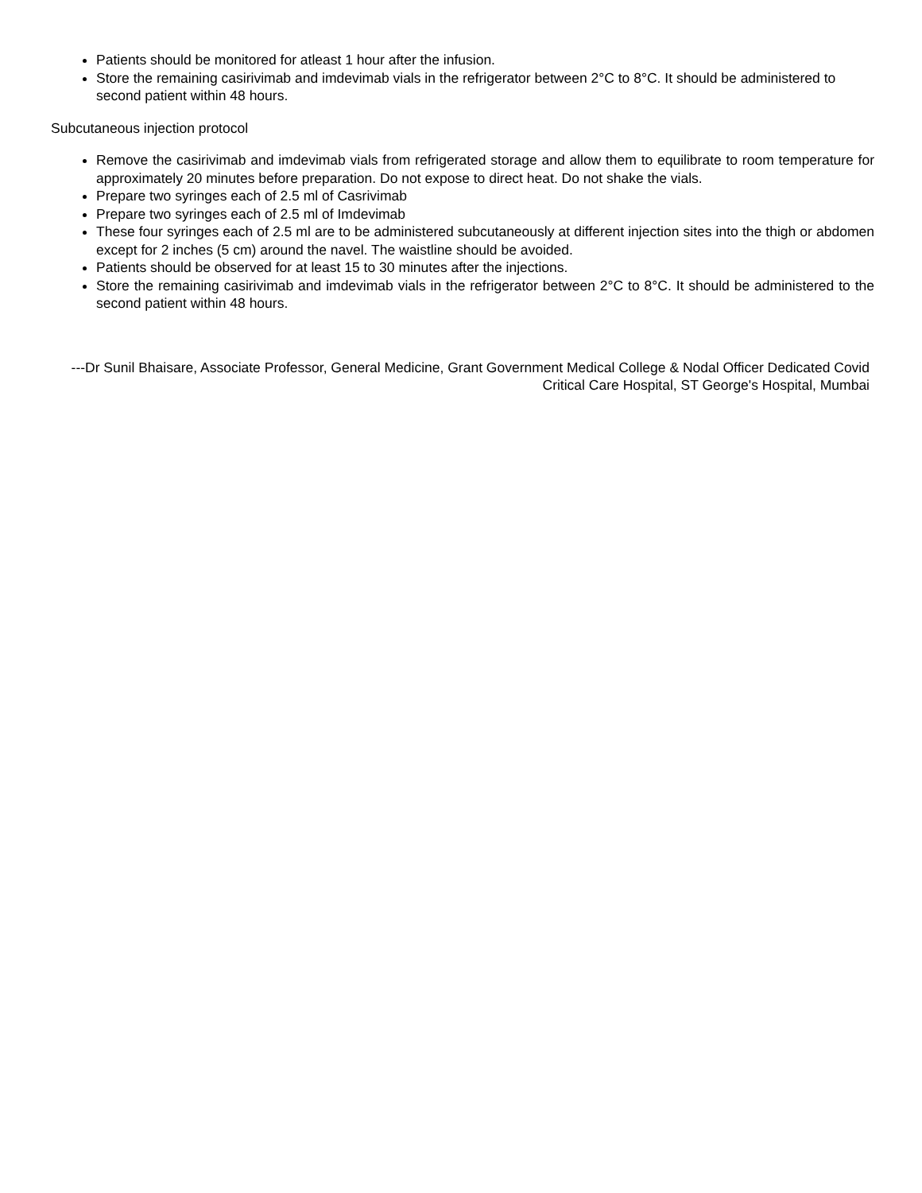Patients should be monitored for atleast 1 hour after the infusion.
Store the remaining casirivimab and imdevimab vials in the refrigerator between 2°C to 8°C. It should be administered to second patient within 48 hours.
Subcutaneous injection protocol
Remove the casirivimab and imdevimab vials from refrigerated storage and allow them to equilibrate to room temperature for approximately 20 minutes before preparation. Do not expose to direct heat. Do not shake the vials.
Prepare two syringes each of 2.5 ml of Casrivimab
Prepare two syringes each of 2.5 ml of Imdevimab
These four syringes each of 2.5 ml are to be administered subcutaneously at different injection sites into the thigh or abdomen except for 2 inches (5 cm) around the navel. The waistline should be avoided.
Patients should be observed for at least 15 to 30 minutes after the injections.
Store the remaining casirivimab and imdevimab vials in the refrigerator between 2°C to 8°C. It should be administered to the second patient within 48 hours.
---Dr Sunil Bhaisare, Associate Professor, General Medicine, Grant Government Medical College & Nodal Officer Dedicated Covid Critical Care Hospital, ST George's Hospital, Mumbai